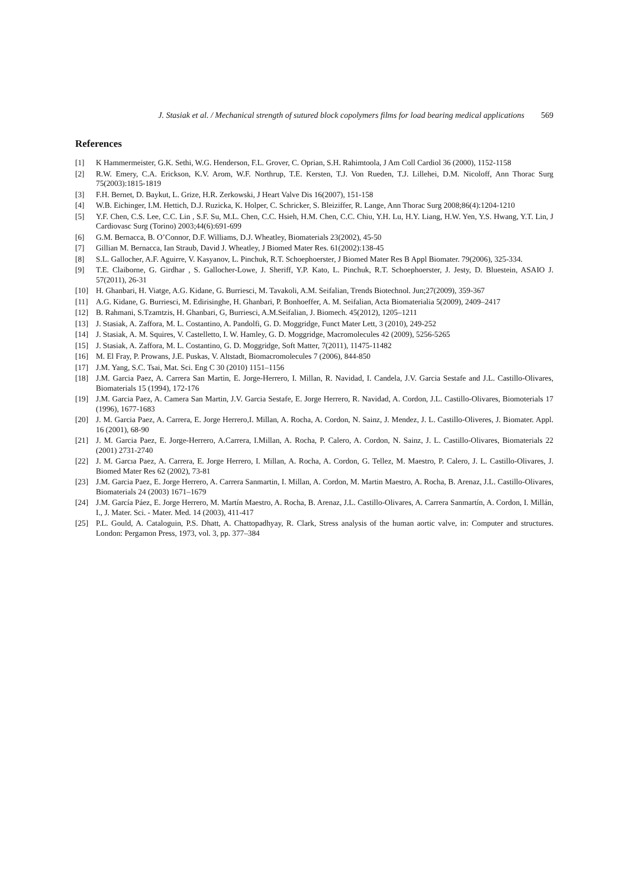J. Stasiak et al. / Mechanical strength of sutured block copolymers films for load bearing medical applications 569
References
[1] K Hammermeister, G.K. Sethi, W.G. Henderson, F.L. Grover, C. Oprian, S.H. Rahimtoola, J Am Coll Cardiol 36 (2000), 1152-1158
[2] R.W. Emery, C.A. Erickson, K.V. Arom, W.F. Northrup, T.E. Kersten, T.J. Von Rueden, T.J. Lillehei, D.M. Nicoloff, Ann Thorac Surg 75(2003):1815-1819
[3] F.H. Bernet, D. Baykut, L. Grize, H.R. Zerkowski, J Heart Valve Dis 16(2007), 151-158
[4] W.B. Eichinger, I.M. Hettich, D.J. Ruzicka, K. Holper, C. Schricker, S. Bleiziffer, R. Lange, Ann Thorac Surg 2008;86(4):1204-1210
[5] Y.F. Chen, C.S. Lee, C.C. Lin , S.F. Su, M.L. Chen, C.C. Hsieh, H.M. Chen, C.C. Chiu, Y.H. Lu, H.Y. Liang, H.W. Yen, Y.S. Hwang, Y.T. Lin, J Cardiovasc Surg (Torino) 2003;44(6):691-699
[6] G.M. Bernacca, B. O’Connor, D.F. Williams, D.J. Wheatley, Biomaterials 23(2002), 45‐50
[7] Gillian M. Bernacca, Ian Straub, David J. Wheatley, J Biomed Mater Res. 61(2002):138-45
[8] S.L. Gallocher, A.F. Aguirre, V. Kasyanov, L. Pinchuk, R.T. Schoephoerster, J Biomed Mater Res B Appl Biomater. 79(2006), 325-334.
[9] T.E. Claiborne, G. Girdhar , S. Gallocher-Lowe, J. Sheriff, Y.P. Kato, L. Pinchuk, R.T. Schoephoerster, J. Jesty, D. Bluestein, ASAIO J. 57(2011), 26-31
[10] H. Ghanbari, H. Viatge, A.G. Kidane, G. Burriesci, M. Tavakoli, A.M. Seifalian, Trends Biotechnol. Jun;27(2009), 359-367
[11] A.G. Kidane, G. Burriesci, M. Edirisinghe, H. Ghanbari, P. Bonhoeffer, A. M. Seifalian, Acta Biomaterialia 5(2009), 2409–2417
[12] B. Rahmani, S.Tzamtzis, H. Ghanbari, G, Burriesci, A.M.Seifalian, J. Biomech. 45(2012), 1205–1211
[13] J. Stasiak, A. Zaffora, M. L. Costantino, A. Pandolfi, G. D. Moggridge, Funct Mater Lett, 3 (2010), 249-252
[14] J. Stasiak, A. M. Squires, V. Castelletto, I. W. Hamley, G. D. Moggridge, Macromolecules 42 (2009), 5256-5265
[15] J. Stasiak, A. Zaffora, M. L. Costantino, G. D. Moggridge, Soft Matter, 7(2011), 11475-11482
[16] M. El Fray, P. Prowans, J.E. Puskas, V. Altstadt, Biomacromolecules 7 (2006), 844-850
[17] J.M. Yang, S.C. Tsai, Mat. Sci. Eng C 30 (2010) 1151–1156
[18] J.M. Garcia Paez, A. Carrera San Martin, E. Jorge-Herrero, I. Millan, R. Navidad, I. Candela, J.V. Garcia Sestafe and J.L. Castillo-Olivares, Biomaterials 15 (1994), 172-176
[19] J.M. Garcia Paez, A. Camera San Martin, J.V. Garcia Sestafe, E. Jorge Herrero, R. Navidad, A. Cordon, J.L. Castillo-Olivares, Biomoterials 17 (1996), 1677-1683
[20] J. M. Garcia Paez, A. Carrera, E. Jorge Herrero,I. Millan, A. Rocha, A. Cordon, N. Sainz, J. Mendez, J. L. Castillo-Oliveres, J. Biomater. Appl. 16 (2001), 68-90
[21] J. M. Garcia Paez, E. Jorge-Herrero, A.Carrera, I.Millan, A. Rocha, P. Calero, A. Cordon, N. Sainz, J. L. Castillo-Olivares, Biomaterials 22 (2001) 2731-2740
[22] J. M. Garcıa Paez, A. Carrera, E. Jorge Herrero, I. Millan, A. Rocha, A. Cordon, G. Tellez, M. Maestro, P. Calero, J. L. Castillo-Olivares, J. Biomed Mater Res 62 (2002), 73-81
[23] J.M. Garcia Paez, E. Jorge Herrero, A. Carrera Sanmartin, I. Millan, A. Cordon, M. Martin Maestro, A. Rocha, B. Arenaz, J.L. Castillo-Olivares, Biomaterials 24 (2003) 1671–1679
[24] J.M. García Páez, E. Jorge Herrero, M. Martín Maestro, A. Rocha, B. Arenaz, J.L. Castillo-Olivares, A. Carrera Sanmartín, A. Cordon, I. Millán, I., J. Mater. Sci. - Mater. Med. 14 (2003), 411-417
[25] P.L. Gould, A. Cataloguin, P.S. Dhatt, A. Chattopadhyay, R. Clark, Stress analysis of the human aortic valve, in: Computer and structures. London: Pergamon Press, 1973, vol. 3, pp. 377–384